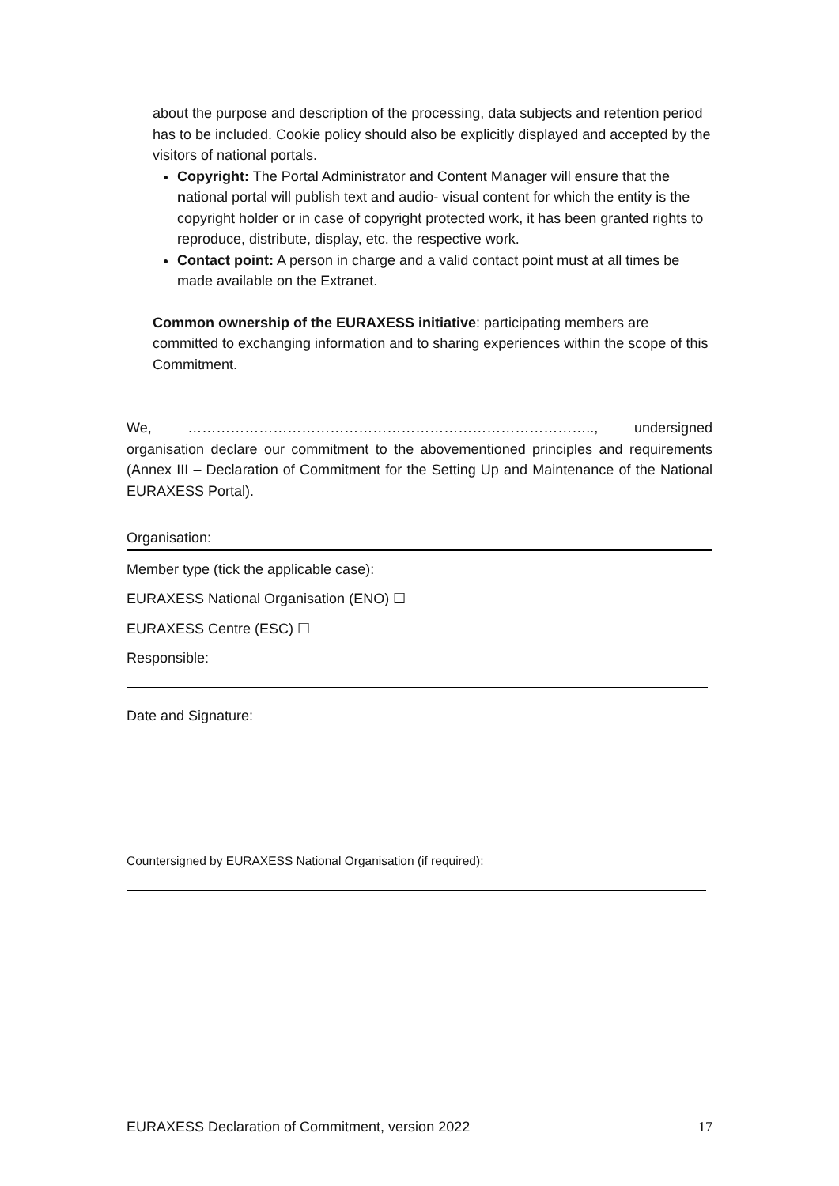about the purpose and description of the processing, data subjects and retention period has to be included. Cookie policy should also be explicitly displayed and accepted by the visitors of national portals.
Copyright: The Portal Administrator and Content Manager will ensure that the national portal will publish text and audio- visual content for which the entity is the copyright holder or in case of copyright protected work, it has been granted rights to reproduce, distribute, display, etc. the respective work.
Contact point: A person in charge and a valid contact point must at all times be made available on the Extranet.
Common ownership of the EURAXESS initiative: participating members are committed to exchanging information and to sharing experiences within the scope of this Commitment.
We, ………………………………………………………………………….., undersigned organisation declare our commitment to the abovementioned principles and requirements (Annex III – Declaration of Commitment for the Setting Up and Maintenance of the National EURAXESS Portal).
Organisation:
Member type (tick the applicable case):
EURAXESS National Organisation (ENO) ☐
EURAXESS Centre (ESC) ☐
Responsible:
Date and Signature:
Countersigned by EURAXESS National Organisation (if required):
EURAXESS Declaration of Commitment, version 2022 17